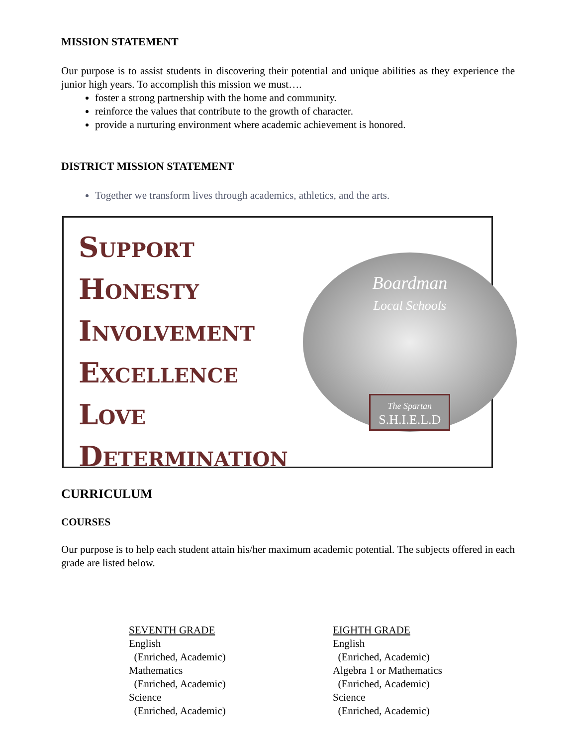MISSION STATEMENT
Our purpose is to assist students in discovering their potential and unique abilities as they experience the junior high years. To accomplish this mission we must….
foster a strong partnership with the home and community.
reinforce the values that contribute to the growth of character.
provide a nurturing environment where academic achievement is honored.
DISTRICT MISSION STATEMENT
Together we transform lives through academics, athletics, and the arts.
SUPPORT
HONESTY
INVOLVEMENT
EXCELLENCE
LOVE
DETERMINATION
Boardman
Local Schools
The Spartan
S.H.I.E.L.D
CURRICULUM
COURSES
Our purpose is to help each student attain his/her maximum academic potential. The subjects offered in each grade are listed below.
SEVENTH GRADE
English
(Enriched, Academic)
Mathematics
(Enriched, Academic)
Science
(Enriched, Academic)
EIGHTH GRADE
English
(Enriched, Academic)
Algebra 1 or Mathematics
(Enriched, Academic)
Science
(Enriched, Academic)